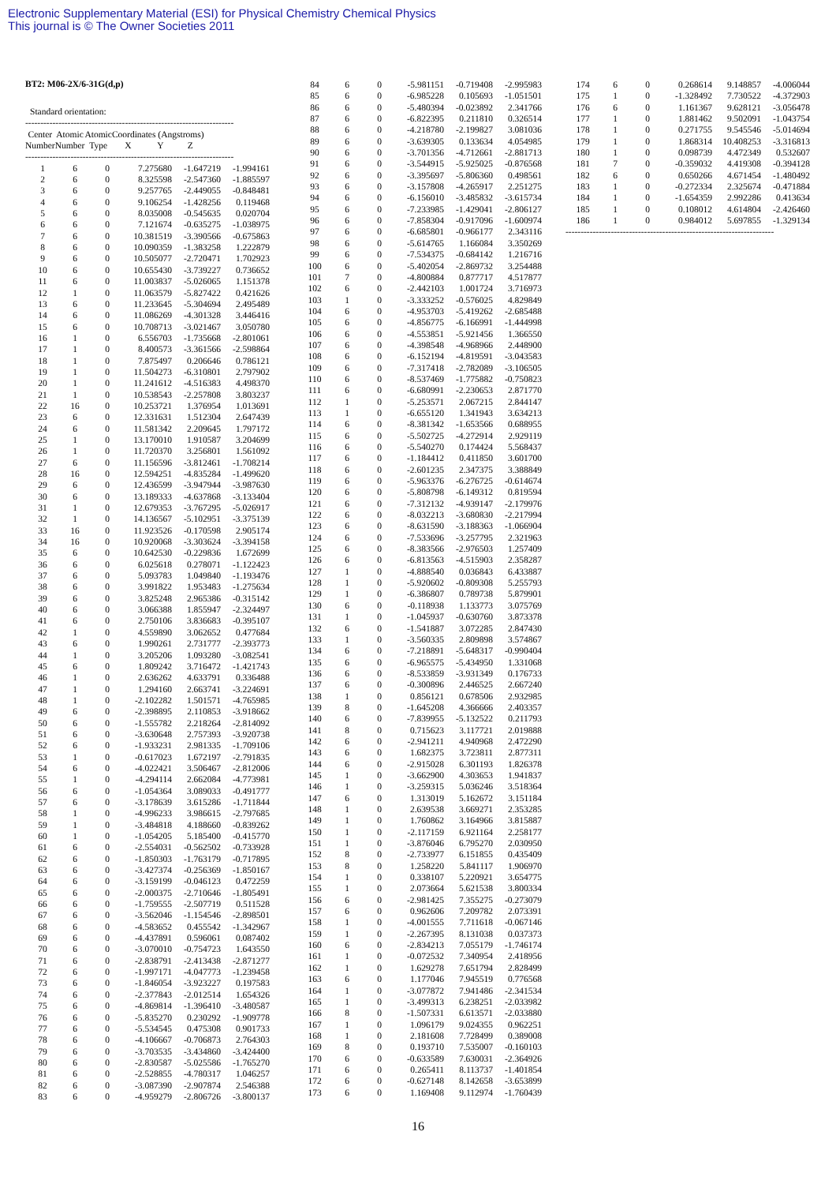Electronic Supplementary Material (ESI) for Physical Chemistry Chemical Physics
This journal is © The Owner Societies 2011
BT2: M06-2X/6-31G(d,p)
Standard orientation:
---------------------------------------------------------------------
| Center | Atomic | Atomic | Coordinates (Angstroms) | | |
| --- | --- | --- | --- | --- | --- |
| Number | Number | Type | X | Y | Z |
---------------------------------------------------------------------
| 1 | 6 | 0 | 7.275680 | -1.647219 | -1.994161 |
| 2 | 6 | 0 | 8.325598 | -2.547360 | -1.885597 |
| 3 | 6 | 0 | 9.257765 | -2.449055 | -0.848481 |
| 4 | 6 | 0 | 9.106254 | -1.428256 | 0.119468 |
| 5 | 6 | 0 | 8.035008 | -0.545635 | 0.020704 |
| 6 | 6 | 0 | 7.121674 | -0.635275 | -1.038975 |
| 7 | 6 | 0 | 10.381519 | -3.390566 | -0.675863 |
| 8 | 6 | 0 | 10.090359 | -1.383258 | 1.222879 |
| 9 | 6 | 0 | 10.505077 | -2.720471 | 1.702923 |
| 10 | 6 | 0 | 10.655430 | -3.739227 | 0.736652 |
| 11 | 6 | 0 | 11.003837 | -5.026065 | 1.151378 |
| 12 | 1 | 0 | 11.063579 | -5.827422 | 0.421626 |
| 13 | 6 | 0 | 11.233645 | -5.304694 | 2.495489 |
| 14 | 6 | 0 | 11.086269 | -4.301328 | 3.446416 |
| 15 | 6 | 0 | 10.708713 | -3.021467 | 3.050780 |
| 16 | 1 | 0 | 6.556703 | -1.735668 | -2.801061 |
| 17 | 1 | 0 | 8.400573 | -3.361566 | -2.598864 |
| 18 | 1 | 0 | 7.875497 | 0.206646 | 0.786121 |
| 19 | 1 | 0 | 11.504273 | -6.310801 | 2.797902 |
| 20 | 1 | 0 | 11.241612 | -4.516383 | 4.498370 |
| 21 | 1 | 0 | 10.538543 | -2.257808 | 3.803237 |
| 22 | 16 | 0 | 10.253721 | 1.376954 | 1.013691 |
| 23 | 6 | 0 | 12.331631 | 1.512304 | 2.647439 |
| 24 | 6 | 0 | 11.581342 | 2.209645 | 1.797172 |
| 25 | 1 | 0 | 13.170010 | 1.910587 | 3.204699 |
| 26 | 1 | 0 | 11.720370 | 3.256801 | 1.561092 |
| 27 | 6 | 0 | 11.156596 | -3.812461 | -1.708214 |
| 28 | 16 | 0 | 12.594251 | -4.835284 | -1.499620 |
| 29 | 6 | 0 | 12.436599 | -3.947944 | -3.987630 |
| 30 | 6 | 0 | 13.189333 | -4.637868 | -3.133404 |
| 31 | 1 | 0 | 12.679353 | -3.767295 | -5.026917 |
| 32 | 1 | 0 | 14.136567 | -5.102951 | -3.375139 |
| 33 | 16 | 0 | 11.923526 | -0.170598 | 2.905174 |
| 34 | 16 | 0 | 10.920068 | -3.303624 | -3.394158 |
| 35 | 6 | 0 | 10.642530 | -0.229836 | 1.672699 |
| 36 | 6 | 0 | 6.025618 | 0.278071 | -1.122423 |
| 37 | 6 | 0 | 5.093783 | 1.049840 | -1.193476 |
| 38 | 6 | 0 | 3.991822 | 1.953483 | -1.275634 |
| 39 | 6 | 0 | 3.825248 | 2.965386 | -0.315142 |
| 40 | 6 | 0 | 3.066388 | 1.855947 | -2.324497 |
| 41 | 6 | 0 | 2.750106 | 3.836683 | -0.395107 |
| 42 | 1 | 0 | 4.559890 | 3.062652 | 0.477684 |
| 43 | 6 | 0 | 1.990261 | 2.731777 | -2.393773 |
| 44 | 1 | 0 | 3.205206 | 1.093280 | -3.082541 |
| 45 | 6 | 0 | 1.809242 | 3.716472 | -1.421743 |
| 46 | 1 | 0 | 2.636262 | 4.633791 | 0.336488 |
| 47 | 1 | 0 | 1.294160 | 2.663741 | -3.224691 |
| 48 | 1 | 0 | -2.102282 | 1.501571 | -4.765985 |
| 49 | 6 | 0 | -2.398895 | 2.110853 | -3.918662 |
| 50 | 6 | 0 | -1.555782 | 2.218264 | -2.814092 |
| 51 | 6 | 0 | -3.630648 | 2.757393 | -3.920738 |
| 52 | 6 | 0 | -1.933231 | 2.981335 | -1.709106 |
| 53 | 1 | 0 | -0.617023 | 1.672197 | -2.791835 |
| 54 | 6 | 0 | -4.022421 | 3.506467 | -2.812006 |
| 55 | 1 | 0 | -4.294114 | 2.662084 | -4.773981 |
| 56 | 6 | 0 | -1.054364 | 3.089033 | -0.491777 |
| 57 | 6 | 0 | -3.178639 | 3.615286 | -1.711844 |
| 58 | 1 | 0 | -4.996233 | 3.986615 | -2.797685 |
| 59 | 1 | 0 | -3.484818 | 4.188660 | -0.839262 |
| 60 | 1 | 0 | -1.054205 | 5.185400 | -0.415770 |
| 61 | 6 | 0 | -2.554031 | -0.562502 | -0.733928 |
| 62 | 6 | 0 | -1.850303 | -1.763179 | -0.717895 |
| 63 | 6 | 0 | -3.427374 | -0.256369 | -1.850167 |
| 64 | 6 | 0 | -3.159199 | -0.046123 | 0.472259 |
| 65 | 6 | 0 | -2.000375 | -2.710646 | -1.805491 |
| 66 | 6 | 0 | -1.759555 | -2.507719 | 0.511528 |
| 67 | 6 | 0 | -3.562046 | -1.154546 | -2.898501 |
| 68 | 6 | 0 | -4.583652 | 0.455542 | -1.342967 |
| 69 | 6 | 0 | -4.437891 | 0.596061 | 0.087402 |
| 70 | 6 | 0 | -3.070010 | -0.754723 | 1.643550 |
| 71 | 6 | 0 | -2.838791 | -2.413438 | -2.871277 |
| 72 | 6 | 0 | -1.997171 | -4.047773 | -1.239458 |
| 73 | 6 | 0 | -1.846054 | -3.923227 | 0.197583 |
| 74 | 6 | 0 | -2.377843 | -2.012514 | 1.654326 |
| 75 | 6 | 0 | -4.869814 | -1.396410 | -3.480587 |
| 76 | 6 | 0 | -5.835270 | 0.230292 | -1.909778 |
| 77 | 6 | 0 | -5.534545 | 0.475308 | 0.901733 |
| 78 | 6 | 0 | -4.106667 | -0.706873 | 2.764303 |
| 79 | 6 | 0 | -3.703535 | -3.434860 | -3.424400 |
| 80 | 6 | 0 | -2.830587 | -5.025586 | -1.765270 |
| 81 | 6 | 0 | -2.528855 | -4.780317 | 1.046257 |
| 82 | 6 | 0 | -3.087390 | -2.907874 | 2.546388 |
| 83 | 6 | 0 | -4.959279 | -2.806726 | -3.800137 |
| 84 | 6 | 0 | -5.981151 | -0.719408 | -2.995983 |
| 85 | 6 | 0 | -6.985228 | 0.105693 | -1.051501 |
| 86 | 6 | 0 | -5.480394 | -0.023892 | 2.341766 |
| 87 | 6 | 0 | -6.822395 | 0.211810 | 0.326514 |
| 88 | 6 | 0 | -4.218780 | -2.199827 | 3.081036 |
| 89 | 6 | 0 | -3.639305 | 0.133634 | 4.054985 |
| 90 | 6 | 0 | -3.701356 | -4.712661 | -2.881713 |
| 91 | 6 | 0 | -3.544915 | -5.925025 | -0.876568 |
| 92 | 6 | 0 | -3.395697 | -5.806360 | 0.498561 |
| 93 | 6 | 0 | -3.157808 | -4.265917 | 2.251275 |
| 94 | 6 | 0 | -6.156010 | -3.485832 | -3.615734 |
| 95 | 6 | 0 | -7.233985 | -1.429041 | -2.806127 |
| 96 | 6 | 0 | -7.858304 | -0.917096 | -1.600974 |
| 97 | 6 | 0 | -6.685801 | -0.966177 | 2.343116 |
| 98 | 6 | 0 | -5.614765 | 1.166084 | 3.350269 |
| 99 | 6 | 0 | -7.534375 | -0.684142 | 1.216716 |
| 100 | 6 | 0 | -5.402054 | -2.869732 | 3.254488 |
| 101 | 7 | 0 | -4.800884 | 0.877717 | 4.517877 |
| 102 | 6 | 0 | -2.442103 | 1.001724 | 3.716973 |
| 103 | 1 | 0 | -3.333252 | -0.576025 | 4.829849 |
| 104 | 6 | 0 | -4.953703 | -5.419262 | -2.685488 |
| 105 | 6 | 0 | -4.856775 | -6.166991 | -1.444998 |
| 106 | 6 | 0 | -4.553851 | -5.921456 | 1.366550 |
| 107 | 6 | 0 | -4.398548 | -4.968966 | 2.448900 |
| 108 | 6 | 0 | -6.152194 | -4.819591 | -3.043583 |
| 109 | 6 | 0 | -7.317418 | -2.782089 | -3.106505 |
| 110 | 6 | 0 | -8.537469 | -1.775882 | -0.750823 |
| 111 | 6 | 0 | -6.680991 | -2.230653 | 2.871770 |
| 112 | 1 | 0 | -5.253571 | 2.067215 | 2.844147 |
| 113 | 1 | 0 | -6.655120 | 1.341943 | 3.634213 |
| 114 | 6 | 0 | -8.381342 | -1.653566 | 0.688955 |
| 115 | 6 | 0 | -5.502725 | -4.272914 | 2.929119 |
| 116 | 6 | 0 | -5.540270 | 0.174424 | 5.568437 |
| 117 | 6 | 0 | -1.184412 | 0.411850 | 3.601700 |
| 118 | 6 | 0 | -2.601235 | 2.347375 | 3.388849 |
| 119 | 6 | 0 | -5.963376 | -6.276725 | -0.614674 |
| 120 | 6 | 0 | -5.808798 | -6.149312 | 0.819594 |
| 121 | 6 | 0 | -7.312132 | -4.939147 | -2.179976 |
| 122 | 6 | 0 | -8.032213 | -3.680830 | -2.217994 |
| 123 | 6 | 0 | -8.631590 | -3.188363 | -1.066904 |
| 124 | 6 | 0 | -7.533696 | -3.257795 | 2.321963 |
| 125 | 6 | 0 | -8.383566 | -2.976503 | 1.257409 |
| 126 | 6 | 0 | -6.813563 | -4.515903 | 2.358287 |
| 127 | 1 | 0 | -4.888540 | 0.036843 | 6.433887 |
| 128 | 1 | 0 | -5.920602 | -0.809308 | 5.255793 |
| 129 | 1 | 0 | -6.386807 | 0.789738 | 5.879901 |
| 130 | 6 | 0 | -0.118938 | 1.133773 | 3.075769 |
| 131 | 1 | 0 | -1.045937 | -0.630760 | 3.873378 |
| 132 | 6 | 0 | -1.541887 | 3.072285 | 2.847430 |
| 133 | 1 | 0 | -3.560335 | 2.809898 | 3.574867 |
| 134 | 6 | 0 | -7.218891 | -5.648317 | -0.990404 |
| 135 | 6 | 0 | -6.965575 | -5.434950 | 1.331068 |
| 136 | 6 | 0 | -8.533859 | -3.931349 | 0.176733 |
| 137 | 6 | 0 | -0.300896 | 2.446525 | 2.667240 |
| 138 | 1 | 0 | 0.856121 | 0.678506 | 2.932985 |
| 139 | 8 | 0 | -1.645208 | 4.366666 | 2.403357 |
| 140 | 6 | 0 | -7.839955 | -5.132522 | 0.211793 |
| 141 | 8 | 0 | 0.715623 | 3.117721 | 2.019888 |
| 142 | 6 | 0 | -2.941211 | 4.940968 | 2.472290 |
| 143 | 6 | 0 | 1.682375 | 3.723811 | 2.877311 |
| 144 | 6 | 0 | -2.915028 | 6.301193 | 1.826378 |
| 145 | 1 | 0 | -3.662900 | 4.303653 | 1.941837 |
| 146 | 1 | 0 | -3.259315 | 5.036246 | 3.518364 |
| 147 | 6 | 0 | 1.313019 | 5.162672 | 3.151184 |
| 148 | 1 | 0 | 2.639538 | 3.669271 | 2.353285 |
| 149 | 1 | 0 | 1.760862 | 3.164966 | 3.815887 |
| 150 | 1 | 0 | -2.117159 | 6.921164 | 2.258177 |
| 151 | 1 | 0 | -3.876046 | 6.795270 | 2.030950 |
| 152 | 8 | 0 | -2.733977 | 6.151855 | 0.435409 |
| 153 | 8 | 0 | 1.258220 | 5.841117 | 1.906970 |
| 154 | 1 | 0 | 0.338107 | 5.220921 | 3.654775 |
| 155 | 1 | 0 | 2.073664 | 5.621538 | 3.800334 |
| 156 | 6 | 0 | -2.981425 | 7.355275 | -0.273079 |
| 157 | 6 | 0 | 0.962606 | 7.209782 | 2.073391 |
| 158 | 1 | 0 | -4.001555 | 7.711618 | -0.067146 |
| 159 | 1 | 0 | -2.267395 | 8.131038 | 0.037373 |
| 160 | 6 | 0 | -2.834213 | 7.055179 | -1.746174 |
| 161 | 1 | 0 | -0.072532 | 7.340954 | 2.418956 |
| 162 | 1 | 0 | 1.629278 | 7.651794 | 2.828499 |
| 163 | 6 | 0 | 1.177046 | 7.945519 | 0.776568 |
| 164 | 1 | 0 | -3.077872 | 7.941486 | -2.341534 |
| 165 | 1 | 0 | -3.499313 | 6.238251 | -2.033982 |
| 166 | 8 | 0 | -1.507331 | 6.613571 | -2.033880 |
| 167 | 1 | 0 | 1.096179 | 9.024355 | 0.962251 |
| 168 | 1 | 0 | 2.181608 | 7.728499 | 0.389008 |
| 169 | 8 | 0 | 0.193710 | 7.535007 | -0.160103 |
| 170 | 6 | 0 | -0.633589 | 7.630031 | -2.364926 |
| 171 | 6 | 0 | 0.265411 | 8.113737 | -1.401854 |
| 172 | 6 | 0 | -0.627148 | 8.142658 | -3.653899 |
| 173 | 6 | 0 | 1.169408 | 9.112974 | -1.760439 |
| 174 | 6 | 0 | 0.268614 | 9.148857 | -4.006044 |
| 175 | 1 | 0 | -1.328492 | 7.730522 | -4.372903 |
| 176 | 6 | 0 | 1.161367 | 9.628121 | -3.056478 |
| 177 | 1 | 0 | 1.881462 | 9.502091 | -1.043754 |
| 178 | 1 | 0 | 0.271755 | 9.545546 | -5.014694 |
| 179 | 1 | 0 | 1.868314 | 10.408253 | -3.316813 |
| 180 | 1 | 0 | 0.098739 | 4.472349 | 0.532607 |
| 181 | 7 | 0 | -0.359032 | 4.419308 | -0.394128 |
| 182 | 6 | 0 | 0.650266 | 4.671454 | -1.480492 |
| 183 | 1 | 0 | -0.272334 | 2.325674 | -0.471884 |
| 184 | 1 | 0 | -1.654359 | 2.992286 | 0.413634 |
| 185 | 1 | 0 | 0.108012 | 4.614804 | -2.426460 |
| 186 | 1 | 0 | 0.984012 | 5.697855 | -1.329134 |
---------------------------------------------------------------------
16